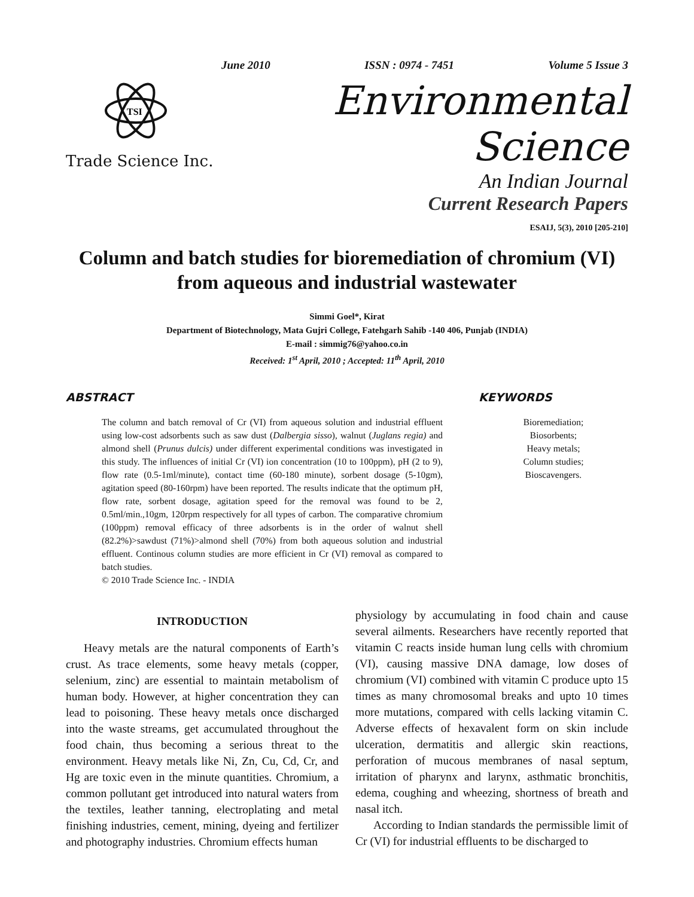June 2010 ISSN : 0974 - 7451 Volume 5 Issue 3
TSI
Trade Science Inc.
Environmental Science
An Indian Journal
Current Research Papers
ESAIJ, 5(3), 2010 [205-210]
Column and batch studies for bioremediation of chromium (VI) from aqueous and industrial wastewater
Simmi Goel*, Kirat
Department of Biotechnology, Mata Gujri College, Fatehgarh Sahib -140 406, Punjab (INDIA)
E-mail : simmig76@yahoo.co.in
Received: 1<sup>st</sup> April, 2010 ; Accepted: 11<sup>th</sup> April, 2010
ABSTRACT
The column and batch removal of Cr (VI) from aqueous solution and industrial effluent using low-cost adsorbents such as saw dust (Dalbergia sisso), walnut (Juglans regia) and almond shell (Prunus dulcis) under different experimental conditions was investigated in this study. The influences of initial Cr (VI) ion concentration (10 to 100ppm), pH (2 to 9), flow rate (0.5-1ml/minute), contact time (60-180 minute), sorbent dosage (5-10gm), agitation speed (80-160rpm) have been reported. The results indicate that the optimum pH, flow rate, sorbent dosage, agitation speed for the removal was found to be 2, 0.5ml/min.,10gm, 120rpm respectively for all types of carbon. The comparative chromium (100ppm) removal efficacy of three adsorbents is in the order of walnut shell (82.2%)>sawdust (71%)>almond shell (70%) from both aqueous solution and industrial effluent. Continous column studies are more efficient in Cr (VI) removal as compared to batch studies.
© 2010 Trade Science Inc. - INDIA
KEYWORDS
Bioremediation;
Biosorbents;
Heavy metals;
Column studies;
Bioscavengers.
INTRODUCTION
Heavy metals are the natural components of Earth’s crust. As trace elements, some heavy metals (copper, selenium, zinc) are essential to maintain metabolism of human body. However, at higher concentration they can lead to poisoning. These heavy metals once discharged into the waste streams, get accumulated throughout the food chain, thus becoming a serious threat to the environment. Heavy metals like Ni, Zn, Cu, Cd, Cr, and Hg are toxic even in the minute quantities. Chromium, a common pollutant get introduced into natural waters from the textiles, leather tanning, electroplating and metal finishing industries, cement, mining, dyeing and fertilizer and photography industries. Chromium effects human
physiology by accumulating in food chain and cause several ailments. Researchers have recently reported that vitamin C reacts inside human lung cells with chromium (VI), causing massive DNA damage, low doses of chromium (VI) combined with vitamin C produce upto 15 times as many chromosomal breaks and upto 10 times more mutations, compared with cells lacking vitamin C. Adverse effects of hexavalent form on skin include ulceration, dermatitis and allergic skin reactions, perforation of mucous membranes of nasal septum, irritation of pharynx and larynx, asthmatic bronchitis, edema, coughing and wheezing, shortness of breath and nasal itch.
According to Indian standards the permissible limit of Cr (VI) for industrial effluents to be discharged to